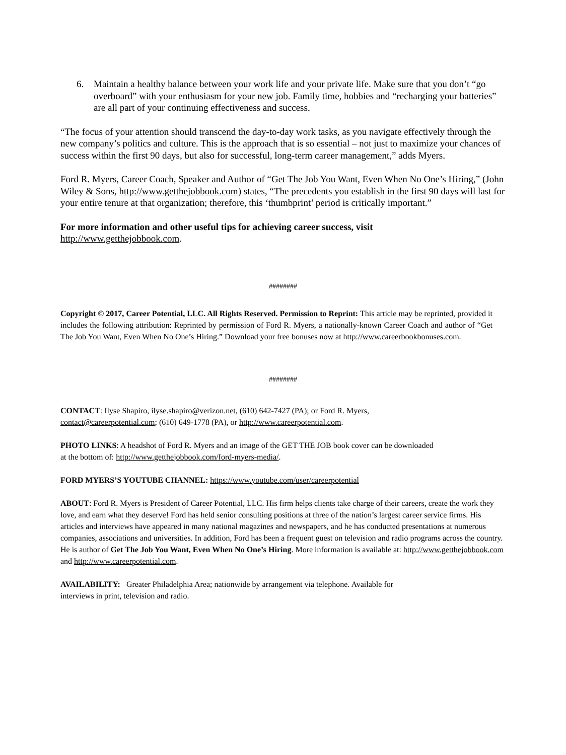6. Maintain a healthy balance between your work life and your private life. Make sure that you don’t “go overboard” with your enthusiasm for your new job. Family time, hobbies and “recharging your batteries” are all part of your continuing effectiveness and success.
“The focus of your attention should transcend the day-to-day work tasks, as you navigate effectively through the new company’s politics and culture. This is the approach that is so essential – not just to maximize your chances of success within the first 90 days, but also for successful, long-term career management,” adds Myers.
Ford R. Myers, Career Coach, Speaker and Author of “Get The Job You Want, Even When No One’s Hiring,” (John Wiley & Sons, http://www.getthejobbook.com) states, “The precedents you establish in the first 90 days will last for your entire tenure at that organization; therefore, this ‘thumbprint’ period is critically important.”
For more information and other useful tips for achieving career success, visit
http://www.getthejobbook.com.
########
Copyright © 2017, Career Potential, LLC. All Rights Reserved. Permission to Reprint: This article may be reprinted, provided it includes the following attribution: Reprinted by permission of Ford R. Myers, a nationally-known Career Coach and author of “Get The Job You Want, Even When No One’s Hiring.” Download your free bonuses now at http://www.careerbookbonuses.com.
########
CONTACT: Ilyse Shapiro, ilyse.shapiro@verizon.net, (610) 642-7427 (PA); or Ford R. Myers,
contact@careerpotential.com; (610) 649-1778 (PA), or http://www.careerpotential.com.
PHOTO LINKS: A headshot of Ford R. Myers and an image of the GET THE JOB book cover can be downloaded
at the bottom of: http://www.getthejobbook.com/ford-myers-media/.
FORD MYERS’S YOUTUBE CHANNEL: https://www.youtube.com/user/careerpotential
ABOUT: Ford R. Myers is President of Career Potential, LLC. His firm helps clients take charge of their careers, create the work they love, and earn what they deserve! Ford has held senior consulting positions at three of the nation’s largest career service firms. His articles and interviews have appeared in many national magazines and newspapers, and he has conducted presentations at numerous companies, associations and universities. In addition, Ford has been a frequent guest on television and radio programs across the country. He is author of Get The Job You Want, Even When No One’s Hiring. More information is available at: http://www.getthejobbook.com and http://www.careerpotential.com.
AVAILABILITY: Greater Philadelphia Area; nationwide by arrangement via telephone. Available for
interviews in print, television and radio.